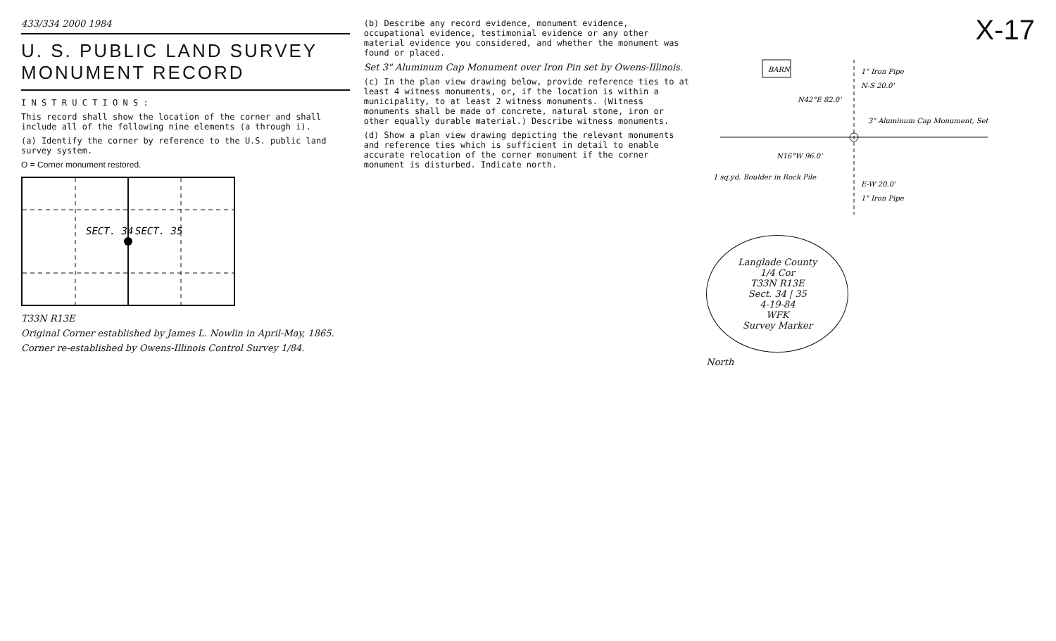433/334 2000 1984
U. S. PUBLIC LAND SURVEY MONUMENT RECORD
I N S T R U C T I O N S :
This record shall show the location of the corner and shall include all of the following nine elements (a through i).
(a) Identify the corner by reference to the U.S. public land survey system.
O = Corner monument restored.
SECT. 34
SECT. 35
T33N R13E
Original Corner established by James L. Nowlin in April-May, 1865.
Corner re-established by Owens-Illinois Control Survey 1/84.
(b) Describe any record evidence, monument evidence, occupational evidence, testimonial evidence or any other material evidence you considered, and whether the monument was found or placed.
Set 3" Aluminum Cap Monument over Iron Pin set by Owens-Illinois.
(c) In the plan view drawing below, provide reference ties to at least 4 witness monuments, or, if the location is within a municipality, to at least 2 witness monuments. (Witness monuments shall be made of concrete, natural stone, iron or other equally durable material.) Describe witness monuments.
(d) Show a plan view drawing depicting the relevant monuments and reference ties which is sufficient in detail to enable accurate relocation of the corner monument if the corner monument is disturbed. Indicate north.
X-17
BARN
3" Aluminum Cap Monument, Set
N42°E 82.0'
N16°W 96.0'
1 sq.yd. Boulder in Rock Pile
N-S 20.0'
1" Iron Pipe
E-W 20.0'
1" Iron Pipe
Langlade County
1/4 Cor
T33N R13E
Sect. 34 | 35
4-19-84
WFK
Survey Marker
North